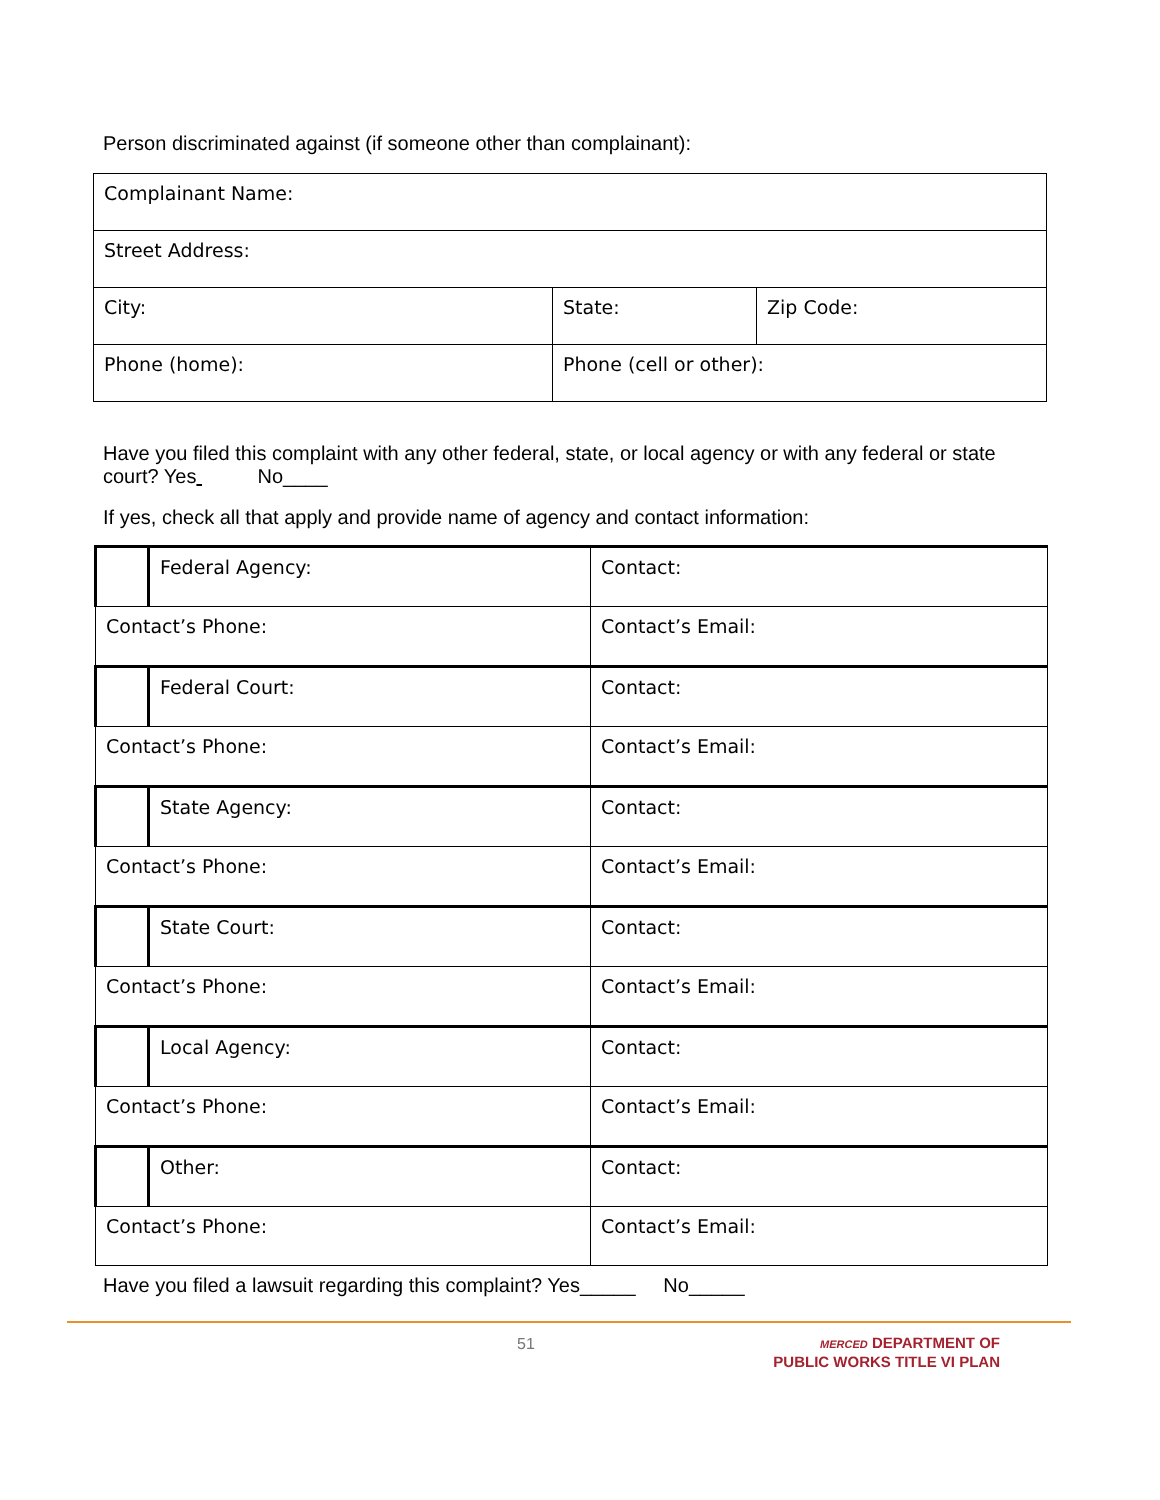Person discriminated against (if someone other than complainant):
| Complainant Name: | | |
| Street Address: | | |
| City: | State: | Zip Code: |
| Phone (home): | Phone (cell or other): | |
Have you filed this complaint with any other federal, state, or local agency or with any federal or state court? Yes No____
If yes, check all that apply and provide name of agency and contact information:
| | Federal Agency: | Contact: |
| Contact’s Phone: | | Contact’s Email: |
| | Federal Court: | Contact: |
| Contact’s Phone: | | Contact’s Email: |
| | State Agency: | Contact: |
| Contact’s Phone: | | Contact’s Email: |
| | State Court: | Contact: |
| Contact’s Phone: | | Contact’s Email: |
| | Local Agency: | Contact: |
| Contact’s Phone: | | Contact’s Email: |
| | Other: | Contact: |
| Contact’s Phone: | | Contact’s Email: |
Have you filed a lawsuit regarding this complaint? Yes_____ No_____
51
MERCED DEPARTMENT OF
PUBLIC WORKS TITLE VI PLAN